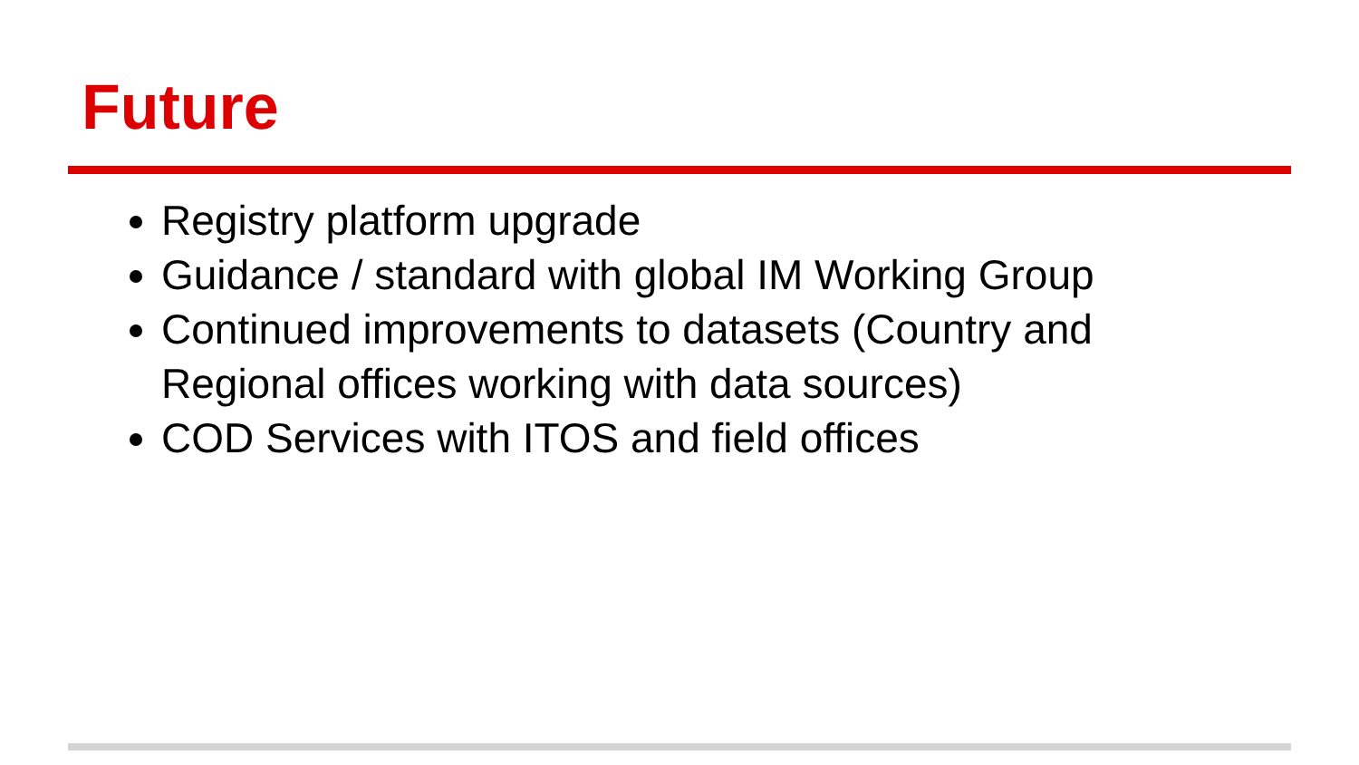Future
Registry platform upgrade
Guidance / standard with global IM Working Group
Continued improvements to datasets (Country and Regional offices working with data sources)
COD Services with ITOS and field offices